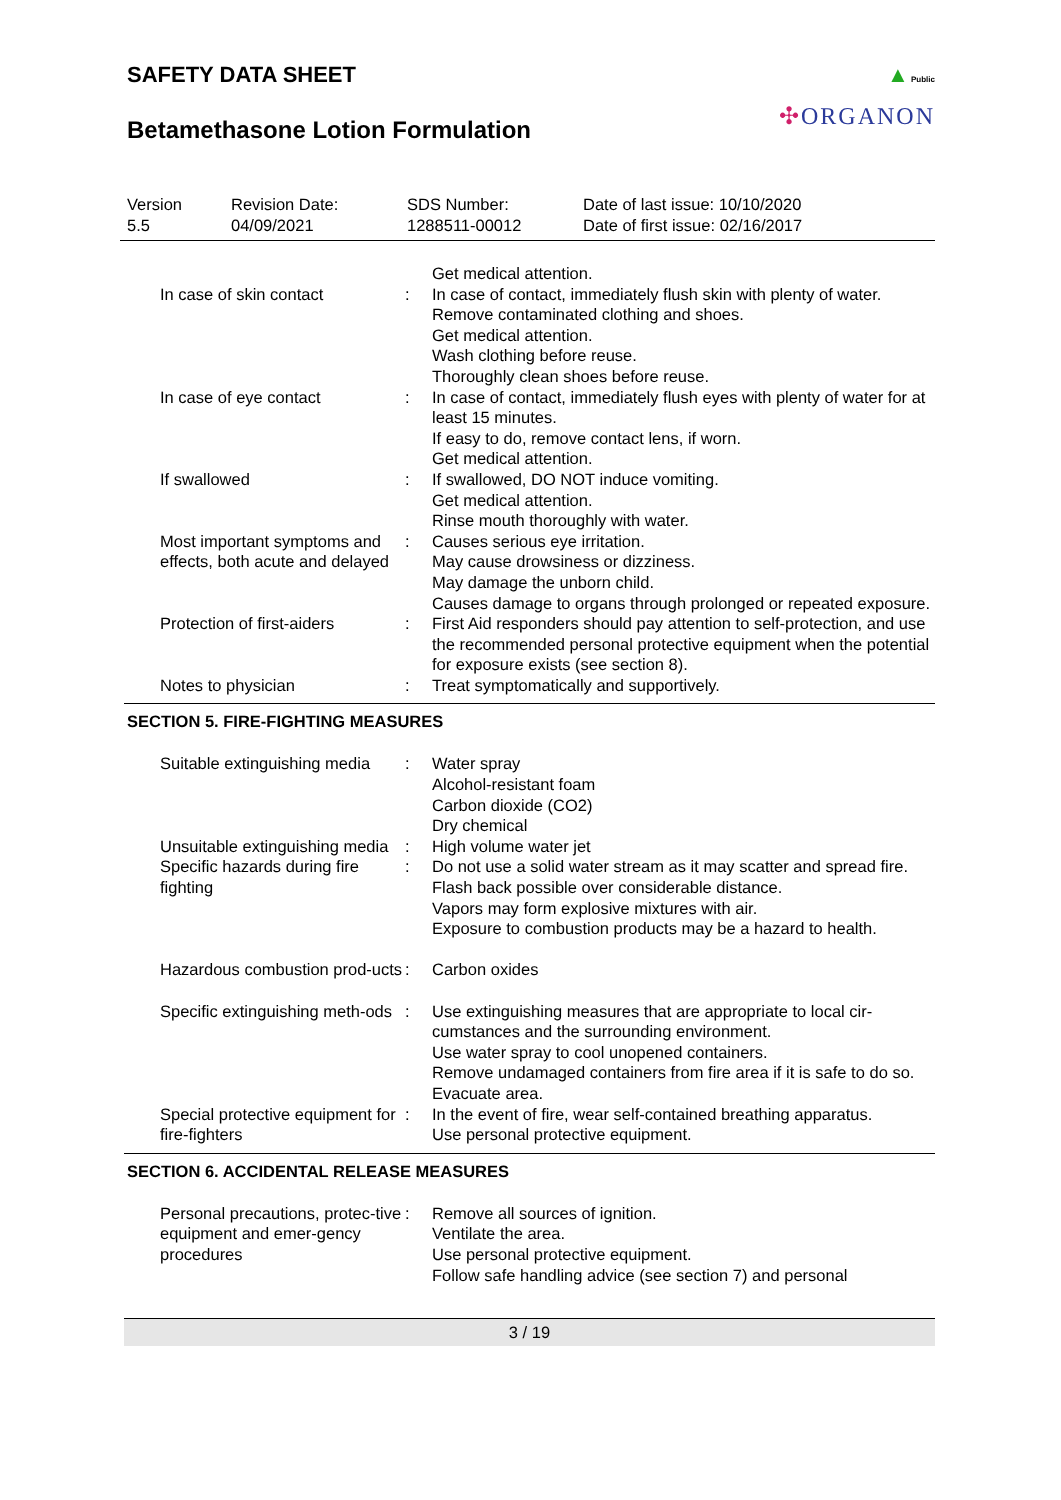SAFETY DATA SHEET
▲ Public
✣ORGANON
Betamethasone Lotion Formulation
Version
5.5
Revision Date:
04/09/2021
SDS Number:
1288511-00012
Date of last issue: 10/10/2020
Date of first issue: 02/16/2017
| | | Get medical attention. |
| In case of skin contact | : | In case of contact, immediately flush skin with plenty of water. Remove contaminated clothing and shoes. Get medical attention. Wash clothing before reuse. Thoroughly clean shoes before reuse. |
| In case of eye contact | : | In case of contact, immediately flush eyes with plenty of water for at least 15 minutes. If easy to do, remove contact lens, if worn. Get medical attention. |
| If swallowed | : | If swallowed, DO NOT induce vomiting. Get medical attention. Rinse mouth thoroughly with water. |
| Most important symptoms and effects, both acute and delayed | : | Causes serious eye irritation. May cause drowsiness or dizziness. May damage the unborn child. Causes damage to organs through prolonged or repeated exposure. |
| Protection of first-aiders | : | First Aid responders should pay attention to self-protection, and use the recommended personal protective equipment when the potential for exposure exists (see section 8). |
| Notes to physician | : | Treat symptomatically and supportively. |
SECTION 5. FIRE-FIGHTING MEASURES
| Suitable extinguishing media | : | Water spray Alcohol-resistant foam Carbon dioxide (CO2) Dry chemical |
| Unsuitable extinguishing media | : | High volume water jet |
| Specific hazards during fire fighting | : | Do not use a solid water stream as it may scatter and spread fire. Flash back possible over considerable distance. Vapors may form explosive mixtures with air. Exposure to combustion products may be a hazard to health. |
| Hazardous combustion prod-ucts | : | Carbon oxides |
| Specific extinguishing meth-ods | : | Use extinguishing measures that are appropriate to local cir-cumstances and the surrounding environment. Use water spray to cool unopened containers. Remove undamaged containers from fire area if it is safe to do so. Evacuate area. |
| Special protective equipment for fire-fighters | : | In the event of fire, wear self-contained breathing apparatus. Use personal protective equipment. |
SECTION 6. ACCIDENTAL RELEASE MEASURES
| Personal precautions, protec-tive equipment and emer-gency procedures | : | Remove all sources of ignition. Ventilate the area. Use personal protective equipment. Follow safe handling advice (see section 7) and personal |
3 / 19